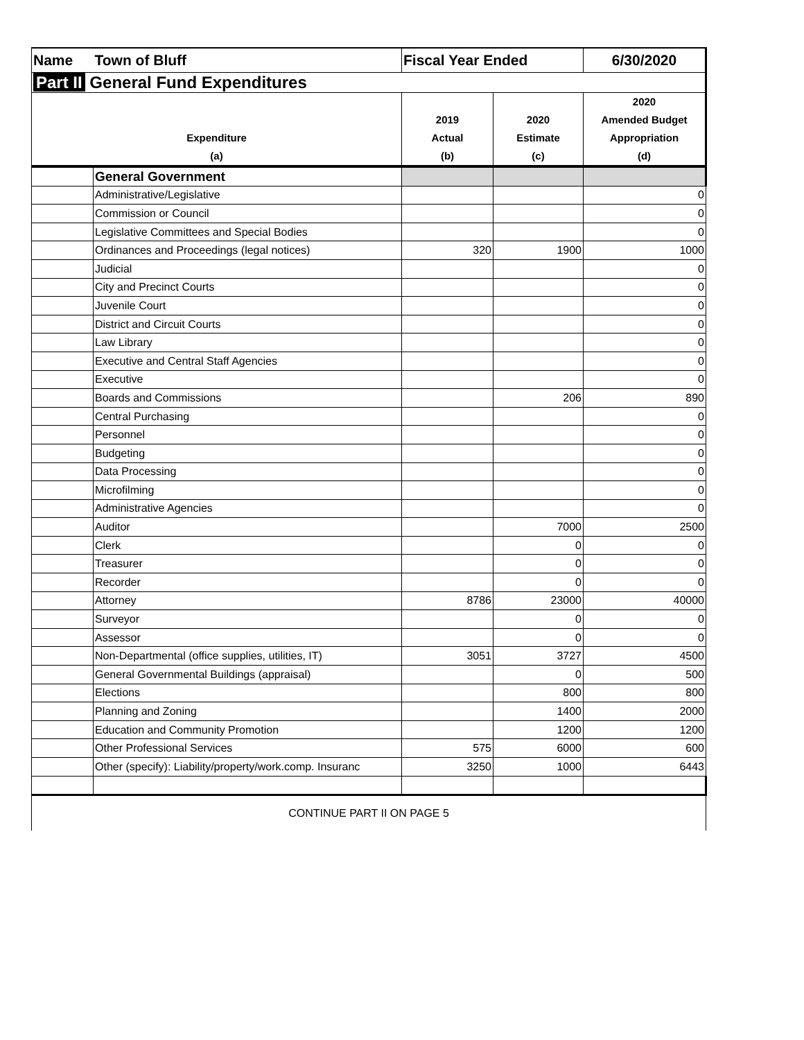| Name | Town of Bluff | Fiscal Year Ended | | 6/30/2020 |
| Part II General Fund Expenditures | | | | |
| Expenditure (a) | | 2019 Actual (b) | 2020 Estimate (c) | 2020 Amended Budget Appropriation (d) |
| | General Government | | | |
| | Administrative/Legislative | | | 0 |
| | Commission or Council | | | 0 |
| | Legislative Committees and Special Bodies | | | 0 |
| | Ordinances and Proceedings (legal notices) | 320 | 1900 | 1000 |
| | Judicial | | | 0 |
| | City and Precinct Courts | | | 0 |
| | Juvenile Court | | | 0 |
| | District and Circuit Courts | | | 0 |
| | Law Library | | | 0 |
| | Executive and Central Staff Agencies | | | 0 |
| | Executive | | | 0 |
| | Boards and Commissions | | 206 | 890 |
| | Central Purchasing | | | 0 |
| | Personnel | | | 0 |
| | Budgeting | | | 0 |
| | Data Processing | | | 0 |
| | Microfilming | | | 0 |
| | Administrative Agencies | | | 0 |
| | Auditor | | 7000 | 2500 |
| | Clerk | | 0 | 0 |
| | Treasurer | | 0 | 0 |
| | Recorder | | 0 | 0 |
| | Attorney | 8786 | 23000 | 40000 |
| | Surveyor | | 0 | 0 |
| | Assessor | | 0 | 0 |
| | Non-Departmental (office supplies, utilities, IT) | 3051 | 3727 | 4500 |
| | General Governmental Buildings (appraisal) | | 0 | 500 |
| | Elections | | 800 | 800 |
| | Planning and Zoning | | 1400 | 2000 |
| | Education and Community Promotion | | 1200 | 1200 |
| | Other Professional Services | 575 | 6000 | 600 |
| | Other (specify): Liability/property/work.comp. Insuranc | 3250 | 1000 | 6443 |
| CONTINUE PART II ON PAGE 5 | | | | |